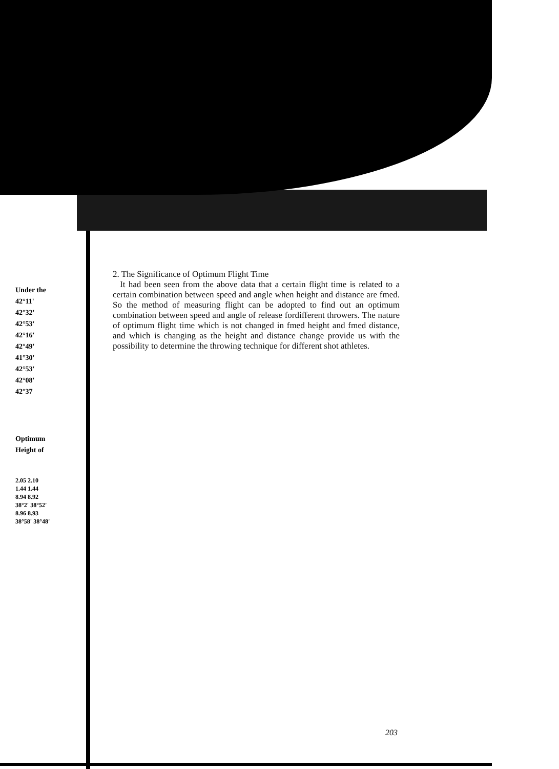Under the
42°11'
42°32'
42°53'
42°16'
42°49'
41°30'
42°53'
42°08'
42°37
Optimum
Height of
2.05 2.10
1.44 1.44
8.94 8.92
38°2' 38°52'
8.96 8.93
38°58' 38°48'
2. The Significance of Optimum Flight Time
It had been seen from the above data that a certain flight time is related to a certain combination between speed and angle when height and distance are fmed. So the method of measuring flight can be adopted to find out an optimum combination between speed and angle of release fordifferent throwers. The nature of optimum flight time which is not changed in fmed height and fmed distance, and which is changing as the height and distance change provide us with the possibility to determine the throwing technique for different shot athletes.
203